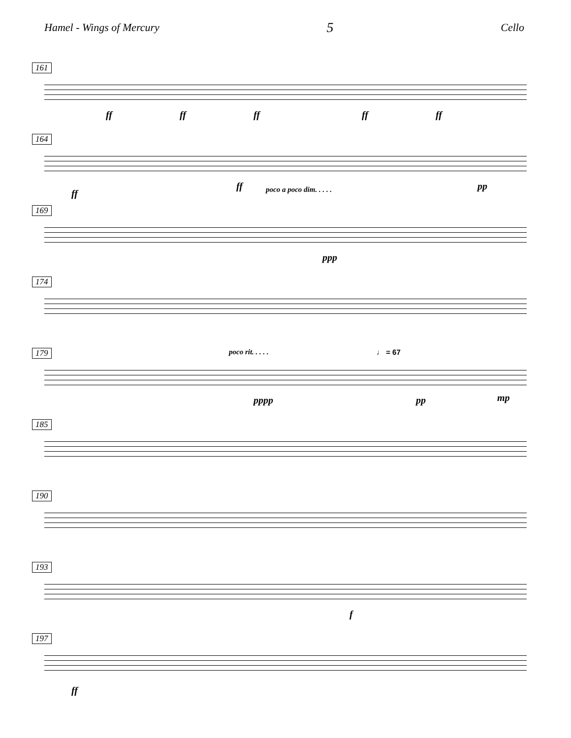Hamel - Wings of Mercury 5 Cello
161
ff ff ff ff ff
164
ff
ff poco a poco dim. . . . . pp
169
ppp
174
179
poco rit. . . . . ♩ = 67
pppp pp mp
185
190
193
f
197
ff